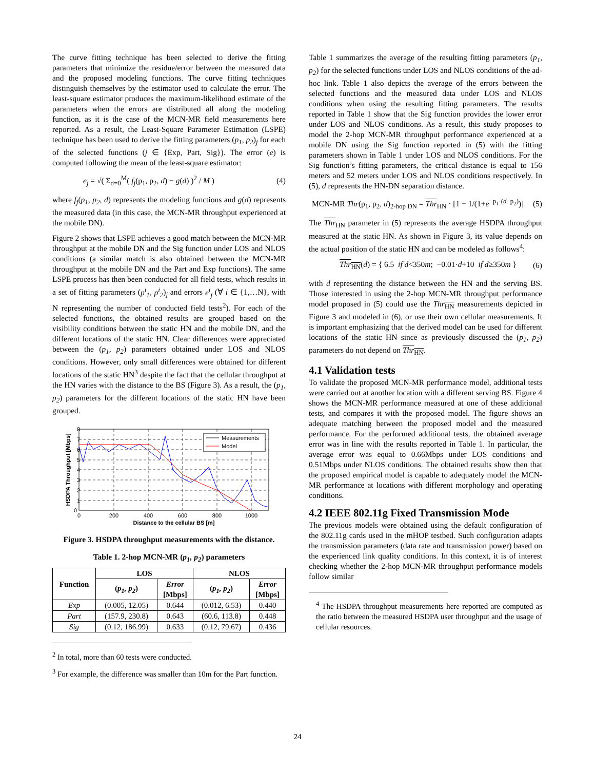The curve fitting technique has been selected to derive the fitting parameters that minimize the residue/error between the measured data and the proposed modeling functions. The curve fitting techniques distinguish themselves by the estimator used to calculate the error. The least-square estimator produces the maximum-likelihood estimate of the parameters when the errors are distributed all along the modeling function, as it is the case of the MCN-MR field measurements here reported. As a result, the Least-Square Parameter Estimation (LSPE) technique has been used to derive the fitting parameters (p<sub>1</sub>, p<sub>2</sub>)<sub>j</sub> for each of the selected functions (j ∈ {Exp, Part, Sig}). The error (e) is computed following the mean of the least-square estimator:
e<sub>j</sub> = √( Σ<sub>d=0</sub><sup>M</sup>( f<sub>j</sub>(p<sub>1</sub>, p<sub>2</sub>, d) − g(d) )<sup>2</sup> / M ) (4)
where f<sub>j</sub>(p<sub>1</sub>, p<sub>2</sub>, d) represents the modeling functions and g(d) represents the measured data (in this case, the MCN-MR throughput experienced at the mobile DN).
Figure 2 shows that LSPE achieves a good match between the MCN-MR throughput at the mobile DN and the Sig function under LOS and NLOS conditions (a similar match is also obtained between the MCN-MR throughput at the mobile DN and the Part and Exp functions). The same LSPE process has then been conducted for all field tests, which results in a set of fitting parameters (p<sup>i</sup><sub>1</sub>, p<sup>i</sup><sub>2</sub>)<sub>j</sub> and errors e<sup>i</sup><sub>j</sub> (∀ i ∈ {1,…N}, with N representing the number of conducted field tests<sup>2</sup>). For each of the selected functions, the obtained results are grouped based on the visibility conditions between the static HN and the mobile DN, and the different locations of the static HN. Clear differences were appreciated between the (p<sub>1</sub>, p<sub>2</sub>) parameters obtained under LOS and NLOS conditions. However, only small differences were obtained for different locations of the static HN<sup>3</sup> despite the fact that the cellular throughput at the HN varies with the distance to the BS (Figure 3). As a result, the (p<sub>1</sub>, p<sub>2</sub>) parameters for the different locations of the static HN have been grouped.
Measurements
Model
0
1
2
3
4
5
6
7
8
0
200
400
600
800
1000
Distance to the cellular BS [m]
HSDPA Throughput [Mbps]
Figure 3. HSDPA throughput measurements with the distance.
Table 1. 2-hop MCN-MR (p<sub>1</sub>, p<sub>2</sub>) parameters
| Function | LOS | | NLOS | |
| --- | --- | --- | --- | --- |
| | ( p<sub>1</sub>, p<sub>2</sub> ) | Error [Mbps] | ( p<sub>1</sub>, p<sub>2</sub> ) | Error [Mbps] |
| Exp | (0.005, 12.05) | 0.644 | (0.012, 6.53) | 0.440 |
| Part | (157.9, 230.8) | 0.643 | (60.6, 113.8) | 0.448 |
| Sig | (0.12, 186.99) | 0.633 | (0.12, 79.67) | 0.436 |
<sup>2</sup> In total, more than 60 tests were conducted.
<sup>3</sup> For example, the difference was smaller than 10m for the Part function.
Table 1 summarizes the average of the resulting fitting parameters (p<sub>1</sub>, p<sub>2</sub>) for the selected functions under LOS and NLOS conditions of the ad-hoc link. Table 1 also depicts the average of the errors between the selected functions and the measured data under LOS and NLOS conditions when using the resulting fitting parameters. The results reported in Table 1 show that the Sig function provides the lower error under LOS and NLOS conditions. As a result, this study proposes to model the 2-hop MCN-MR throughput performance experienced at a mobile DN using the Sig function reported in (5) with the fitting parameters shown in Table 1 under LOS and NLOS conditions. For the Sig function’s fitting parameters, the critical distance is equal to 156 meters and 52 meters under LOS and NLOS conditions respectively. In (5), d represents the HN-DN separation distance.
MCN-MR Thr(p<sub>1</sub>, p<sub>2</sub>, d)<sub>2-hop DN</sub> = Thr<sub>HN</sub> · [1 − 1/(1+e<sup>−p<sub>1</sub>·(d−p<sub>2</sub>)</sup>)] (5)
The Thr<sub>HN</sub> parameter in (5) represents the average HSDPA throughput measured at the static HN. As shown in Figure 3, its value depends on the actual position of the static HN and can be modeled as follows<sup>4</sup>:
Thr<sub>HN</sub>(d) = { 6.5 if d<350m; −0.01·d+10 if d≥350m } (6)
with d representing the distance between the HN and the serving BS. Those interested in using the 2-hop MCN-MR throughput performance model proposed in (5) could use the Thr<sub>HN</sub> measurements depicted in Figure 3 and modeled in (6), or use their own cellular measurements. It is important emphasizing that the derived model can be used for different locations of the static HN since as previously discussed the (p<sub>1</sub>, p<sub>2</sub>) parameters do not depend on Thr<sub>HN</sub>.
4.1 Validation tests
To validate the proposed MCN-MR performance model, additional tests were carried out at another location with a different serving BS. Figure 4 shows the MCN-MR performance measured at one of these additional tests, and compares it with the proposed model. The figure shows an adequate matching between the proposed model and the measured performance. For the performed additional tests, the obtained average error was in line with the results reported in Table 1. In particular, the average error was equal to 0.66Mbps under LOS conditions and 0.51Mbps under NLOS conditions. The obtained results show then that the proposed empirical model is capable to adequately model the MCN-MR performance at locations with different morphology and operating conditions.
4.2 IEEE 802.11g Fixed Transmission Mode
The previous models were obtained using the default configuration of the 802.11g cards used in the mHOP testbed. Such configuration adapts the transmission parameters (data rate and transmission power) based on the experienced link quality conditions. In this context, it is of interest checking whether the 2-hop MCN-MR throughput performance models follow similar
<sup>4</sup> The HSDPA throughput measurements here reported are computed as the ratio between the measured HSDPA user throughput and the usage of cellular resources.
24